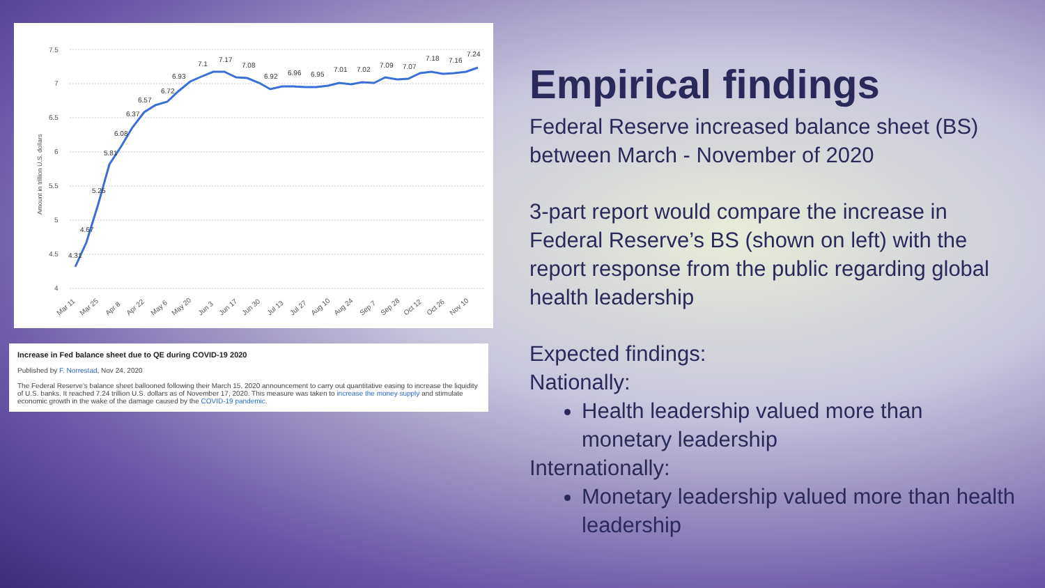7.5
7
6.5
6
5.5
5
4.5
4
Amount in trillion U.S. dollars
4.31
4.67
5.25
5.81
6.08
6.37
6.57
6.72
6.93
7.1
7.17
7.08
6.92
6.96
6.95
7.01
7.02
7.09
7.07
7.18
7.16
7.24
Mar 11
Mar 25
Apr 8
Apr 22
May 6
May 20
Jun 3
Jun 17
Jun 30
Jul 13
Jul 27
Aug 10
Aug 24
Sep 7
Sep 28
Oct 12
Oct 26
Nov 10
Increase in Fed balance sheet due to QE during COVID-19 2020
Published by F. Norrestad, Nov 24, 2020
The Federal Reserve's balance sheet ballooned following their March 15, 2020 announcement to carry out quantitative easing to increase the liquidity of U.S. banks. It reached 7.24 trillion U.S. dollars as of November 17, 2020. This measure was taken to increase the money supply and stimulate economic growth in the wake of the damage caused by the COVID-19 pandemic.
Empirical findings
Federal Reserve increased balance sheet (BS) between March - November of 2020
3-part report would compare the increase in Federal Reserve’s BS (shown on left) with the report response from the public regarding global health leadership
Expected findings:
Nationally:
Health leadership valued more than monetary leadership
Internationally:
Monetary leadership valued more than health leadership